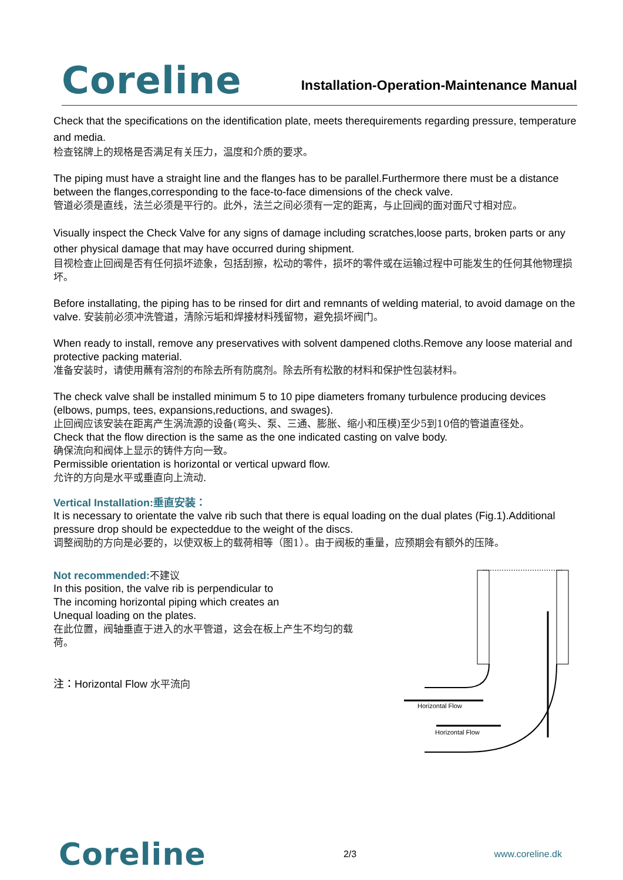Coreline
Installation-Operation-Maintenance Manual
Check that the specifications on the identification plate, meets therequirements regarding pressure, temperature and media.
检查铭牌上的规格是否满足有关压力，温度和介质的要求。
The piping must have a straight line and the flanges has to be parallel.Furthermore there must be a distance between the flanges,corresponding to the face-to-face dimensions of the check valve.
管道必须是直线，法兰必须是平行的。此外，法兰之间必须有一定的距离，与止回阀的面对面尺寸相对应。
Visually inspect the Check Valve for any signs of damage including scratches,loose parts, broken parts or any other physical damage that may have occurred during shipment.
目视检查止回阀是否有任何损坏迹象，包括刮擦，松动的零件，损坏的零件或在运输过程中可能发生的任何其他物理损坏。
Before installating, the piping has to be rinsed for dirt and remnants of welding material, to avoid damage on the valve. 安装前必须冲洗管道，清除污垢和焊接材料残留物，避免损坏阀门。
When ready to install, remove any preservatives with solvent dampened cloths.Remove any loose material and protective packing material.
准备安装时，请使用蘸有溶剂的布除去所有防腐剂。除去所有松散的材料和保护性包装材料。
The check valve shall be installed minimum 5 to 10 pipe diameters fromany turbulence producing devices (elbows, pumps, tees, expansions,reductions, and swages).
止回阀应该安装在距离产生涡流源的设备(弯头、泵、三通、膨胀、缩小和压模)至少5到10倍的管道直径处。
Check that the flow direction is the same as the one indicated casting on valve body.
确保流向和阀体上显示的铸件方向一致。
Permissible orientation is horizontal or vertical upward flow.
允许的方向是水平或垂直向上流动.
Vertical Installation:垂直安装：
It is necessary to orientate the valve rib such that there is equal loading on the dual plates (Fig.1).Additional pressure drop should be expecteddue to the weight of the discs.
调整阀肋的方向是必要的，以使双板上的载荷相等（图1）。由于阀板的重量，应预期会有额外的压降。
Not recommended:不建议
In this position, the valve rib is perpendicular to
The incoming horizontal piping which creates an
Unequal loading on the plates.
在此位置，阀轴垂直于进入的水平管道，这会在板上产生不均匀的载荷。
注：Horizontal Flow 水平流向
Horizontal Flow
Horizontal Flow
Coreline
2/3 www.coreline.dk